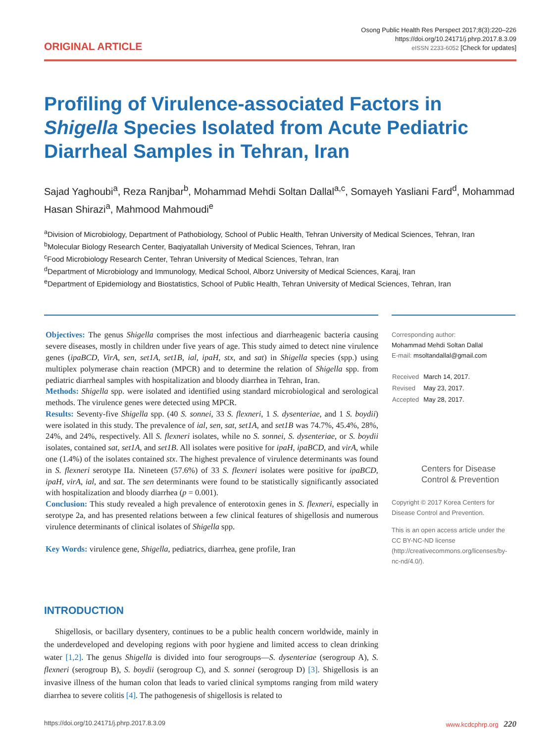ORIGINAL ARTICLE
Osong Public Health Res Perspect 2017;8(3):220–226
https://doi.org/10.24171/j.phrp.2017.8.3.09
eISSN 2233-6052 [Check for updates]
Profiling of Virulence-associated Factors in Shigella Species Isolated from Acute Pediatric Diarrheal Samples in Tehran, Iran
Sajad Yaghoubi<sup>a</sup>, Reza Ranjbar<sup>b</sup>, Mohammad Mehdi Soltan Dallal<sup>a,c</sup>, Somayeh Yasliani Fard<sup>d</sup>, Mohammad Hasan Shirazi<sup>a</sup>, Mahmood Mahmoudi<sup>e</sup>
<sup>a</sup> Division of Microbiology, Department of Pathobiology, School of Public Health, Tehran University of Medical Sciences, Tehran, Iran
<sup>b</sup> Molecular Biology Research Center, Baqiyatallah University of Medical Sciences, Tehran, Iran
<sup>c</sup> Food Microbiology Research Center, Tehran University of Medical Sciences, Tehran, Iran
<sup>d</sup> Department of Microbiology and Immunology, Medical School, Alborz University of Medical Sciences, Karaj, Iran
<sup>e</sup> Department of Epidemiology and Biostatistics, School of Public Health, Tehran University of Medical Sciences, Tehran, Iran
Objectives: The genus Shigella comprises the most infectious and diarrheagenic bacteria causing severe diseases, mostly in children under five years of age. This study aimed to detect nine virulence genes (ipaBCD, VirA, sen, set1A, set1B, ial, ipaH, stx, and sat) in Shigella species (spp.) using multiplex polymerase chain reaction (MPCR) and to determine the relation of Shigella spp. from pediatric diarrheal samples with hospitalization and bloody diarrhea in Tehran, Iran.
Methods: Shigella spp. were isolated and identified using standard microbiological and serological methods. The virulence genes were detected using MPCR.
Results: Seventy-five Shigella spp. (40 S. sonnei, 33 S. flexneri, 1 S. dysenteriae, and 1 S. boydii) were isolated in this study. The prevalence of ial, sen, sat, set1A, and set1B was 74.7%, 45.4%, 28%, 24%, and 24%, respectively. All S. flexneri isolates, while no S. sonnei, S. dysenteriae, or S. boydii isolates, contained sat, set1A, and set1B. All isolates were positive for ipaH, ipaBCD, and virA, while one (1.4%) of the isolates contained stx. The highest prevalence of virulence determinants was found in S. flexneri serotype IIa. Nineteen (57.6%) of 33 S. flexneri isolates were positive for ipaBCD, ipaH, virA, ial, and sat. The sen determinants were found to be statistically significantly associated with hospitalization and bloody diarrhea (p = 0.001).
Conclusion: This study revealed a high prevalence of enterotoxin genes in S. flexneri, especially in serotype 2a, and has presented relations between a few clinical features of shigellosis and numerous virulence determinants of clinical isolates of Shigella spp.
Key Words: virulence gene, Shigella, pediatrics, diarrhea, gene profile, Iran
INTRODUCTION
Shigellosis, or bacillary dysentery, continues to be a public health concern worldwide, mainly in the underdeveloped and developing regions with poor hygiene and limited access to clean drinking water [1,2]. The genus Shigella is divided into four serogroups—S. dysenteriae (serogroup A), S. flexneri (serogroup B), S. boydii (serogroup C), and S. sonnei (serogroup D) [3]. Shigellosis is an invasive illness of the human colon that leads to varied clinical symptoms ranging from mild watery diarrhea to severe colitis [4]. The pathogenesis of shigellosis is related to
Corresponding author:
Mohammad Mehdi Soltan Dallal
E-mail: msoltandallal@gmail.com
| Received | March 14, 2017. |
| Revised | May 23, 2017. |
| Accepted | May 28, 2017. |
Centers for Disease
Control & Prevention
Copyright © 2017 Korea Centers for Disease Control and Prevention.
This is an open access article under the CC BY-NC-ND license (http://creativecommons.org/licenses/by-nc-nd/4.0/).
https://doi.org/10.24171/j.phrp.2017.8.3.09 www.kcdcphrp.org 220